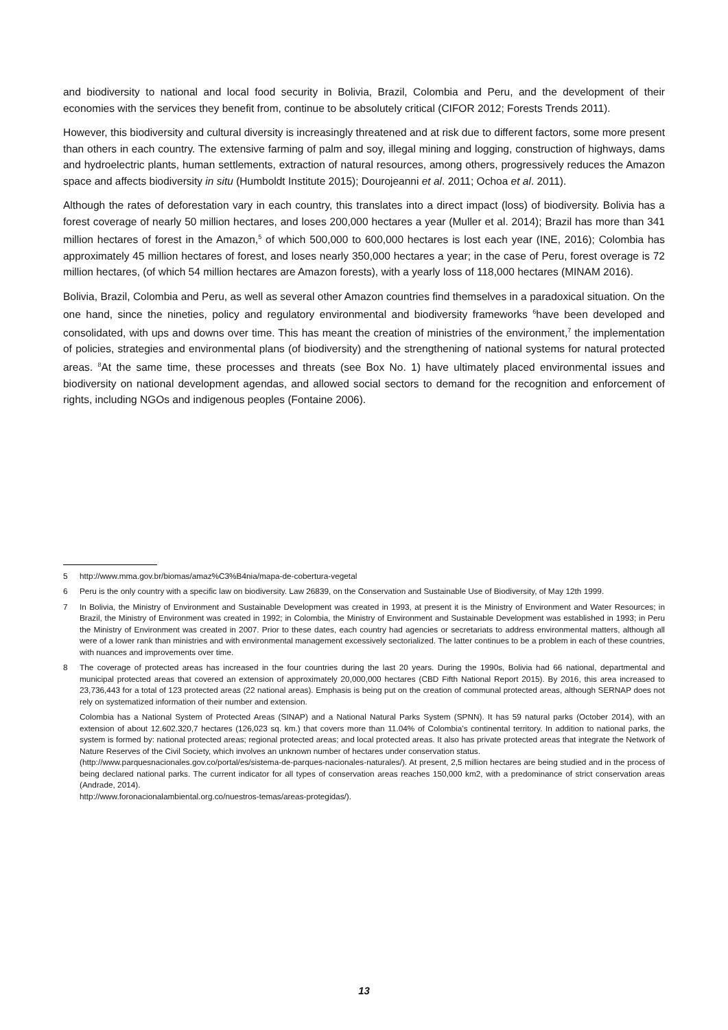and biodiversity to national and local food security in Bolivia, Brazil, Colombia and Peru, and the development of their economies with the services they benefit from, continue to be absolutely critical (CIFOR 2012; Forests Trends 2011).
However, this biodiversity and cultural diversity is increasingly threatened and at risk due to different factors, some more present than others in each country. The extensive farming of palm and soy, illegal mining and logging, construction of highways, dams and hydroelectric plants, human settlements, extraction of natural resources, among others, progressively reduces the Amazon space and affects biodiversity in situ (Humboldt Institute 2015); Dourojeanni et al. 2011; Ochoa et al. 2011).
Although the rates of deforestation vary in each country, this translates into a direct impact (loss) of biodiversity. Bolivia has a forest coverage of nearly 50 million hectares, and loses 200,000 hectares a year (Muller et al. 2014); Brazil has more than 341 million hectares of forest in the Amazon,<sup>5</sup> of which 500,000 to 600,000 hectares is lost each year (INE, 2016); Colombia has approximately 45 million hectares of forest, and loses nearly 350,000 hectares a year; in the case of Peru, forest overage is 72 million hectares, (of which 54 million hectares are Amazon forests), with a yearly loss of 118,000 hectares (MINAM 2016).
Bolivia, Brazil, Colombia and Peru, as well as several other Amazon countries find themselves in a paradoxical situation. On the one hand, since the nineties, policy and regulatory environmental and biodiversity frameworks <sup>6</sup>have been developed and consolidated, with ups and downs over time. This has meant the creation of ministries of the environment,<sup>7</sup> the implementation of policies, strategies and environmental plans (of biodiversity) and the strengthening of national systems for natural protected areas. <sup>8</sup>At the same time, these processes and threats (see Box No. 1) have ultimately placed environmental issues and biodiversity on national development agendas, and allowed social sectors to demand for the recognition and enforcement of rights, including NGOs and indigenous peoples (Fontaine 2006).
5 http://www.mma.gov.br/biomas/amaz%C3%B4nia/mapa-de-cobertura-vegetal
6 Peru is the only country with a specific law on biodiversity. Law 26839, on the Conservation and Sustainable Use of Biodiversity, of May 12th 1999.
7 In Bolivia, the Ministry of Environment and Sustainable Development was created in 1993, at present it is the Ministry of Environment and Water Resources; in Brazil, the Ministry of Environment was created in 1992; in Colombia, the Ministry of Environment and Sustainable Development was established in 1993; in Peru the Ministry of Environment was created in 2007. Prior to these dates, each country had agencies or secretariats to address environmental matters, although all were of a lower rank than ministries and with environmental management excessively sectorialized. The latter continues to be a problem in each of these countries, with nuances and improvements over time.
8 The coverage of protected areas has increased in the four countries during the last 20 years. During the 1990s, Bolivia had 66 national, departmental and municipal protected areas that covered an extension of approximately 20,000,000 hectares (CBD Fifth National Report 2015). By 2016, this area increased to 23,736,443 for a total of 123 protected areas (22 national areas). Emphasis is being put on the creation of communal protected areas, although SERNAP does not rely on systematized information of their number and extension.
Colombia has a National System of Protected Areas (SINAP) and a National Natural Parks System (SPNN). It has 59 natural parks (October 2014), with an extension of about 12.602.320,7 hectares (126,023 sq. km.) that covers more than 11.04% of Colombia’s continental territory. In addition to national parks, the system is formed by: national protected areas; regional protected areas; and local protected areas. It also has private protected areas that integrate the Network of Nature Reserves of the Civil Society, which involves an unknown number of hectares under conservation status.
(http://www.parquesnacionales.gov.co/portal/es/sistema-de-parques-nacionales-naturales/). At present, 2,5 million hectares are being studied and in the process of being declared national parks. The current indicator for all types of conservation areas reaches 150,000 km2, with a predominance of strict conservation areas (Andrade, 2014).
http://www.foronacionalambiental.org.co/nuestros-temas/areas-protegidas/).
13